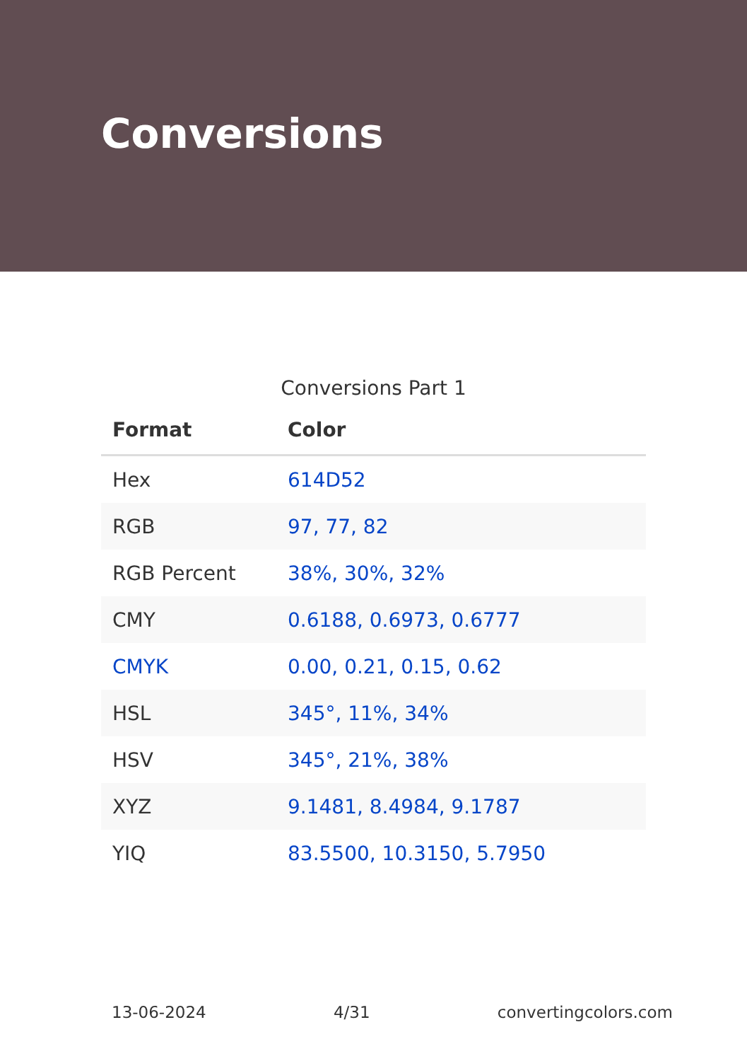Conversions
Conversions Part 1
| Format | Color |
| --- | --- |
| Hex | 614D52 |
| RGB | 97, 77, 82 |
| RGB Percent | 38%, 30%, 32% |
| CMY | 0.6188, 0.6973, 0.6777 |
| CMYK | 0.00, 0.21, 0.15, 0.62 |
| HSL | 345°, 11%, 34% |
| HSV | 345°, 21%, 38% |
| XYZ | 9.1481, 8.4984, 9.1787 |
| YIQ | 83.5500, 10.3150, 5.7950 |
13-06-2024 4/31 convertingcolors.com